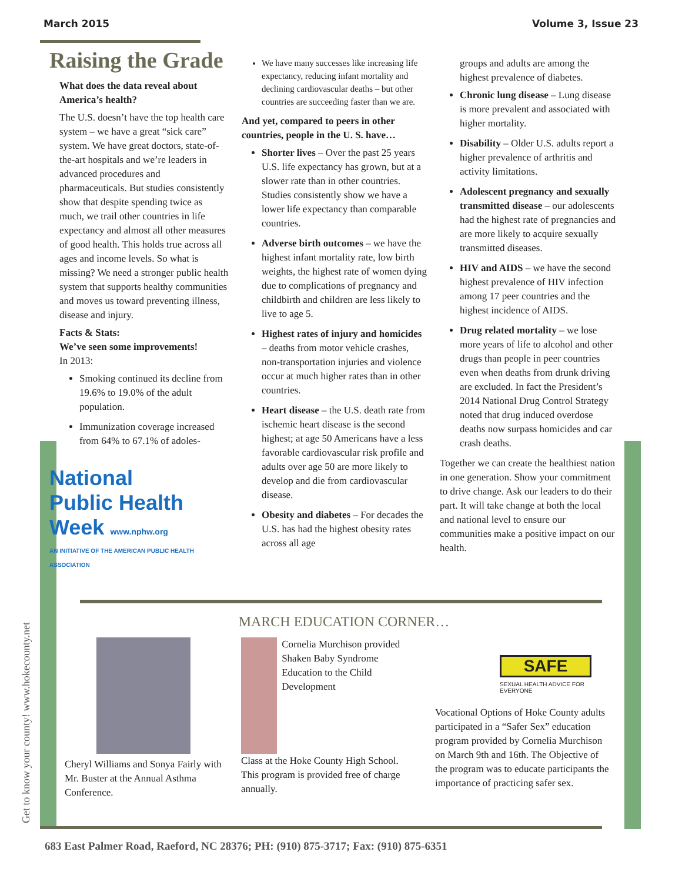March 2015 Volume 3, Issue 23
Raising the Grade
What does the data reveal about America’s health?
The U.S. doesn’t have the top health care system – we have a great “sick care” system. We have great doctors, state-of-the-art hospitals and we’re leaders in advanced procedures and pharmaceuticals. But studies consistently show that despite spending twice as much, we trail other countries in life expectancy and almost all other measures of good health. This holds true across all ages and income levels. So what is missing? We need a stronger public health system that supports healthy communities and moves us toward preventing illness, disease and injury.
Facts & Stats:
We’ve seen some improvements!
In 2013:
Smoking continued its decline from 19.6% to 19.0% of the adult population.
Immunization coverage increased from 64% to 67.1% of adoles-
National
Public Health
Week www.nphw.org
AN INITIATIVE OF THE AMERICAN PUBLIC HEALTH ASSOCIATION
We have many successes like increasing life expectancy, reducing infant mortality and declining cardiovascular deaths – but other countries are succeeding faster than we are.
And yet, compared to peers in other countries, people in the U. S. have…
Shorter lives – Over the past 25 years U.S. life expectancy has grown, but at a slower rate than in other countries. Studies consistently show we have a lower life expectancy than comparable countries.
Adverse birth outcomes – we have the highest infant mortality rate, low birth weights, the highest rate of women dying due to complications of pregnancy and childbirth and children are less likely to live to age 5.
Highest rates of injury and homicides – deaths from motor vehicle crashes, non-transportation injuries and violence occur at much higher rates than in other countries.
Heart disease – the U.S. death rate from ischemic heart disease is the second highest; at age 50 Americans have a less favorable cardiovascular risk profile and adults over age 50 are more likely to develop and die from cardiovascular disease.
Obesity and diabetes – For decades the U.S. has had the highest obesity rates across all age
groups and adults are among the highest prevalence of diabetes.
Chronic lung disease – Lung disease is more prevalent and associated with higher mortality.
Disability – Older U.S. adults report a higher prevalence of arthritis and activity limitations.
Adolescent pregnancy and sexually transmitted disease – our adolescents had the highest rate of pregnancies and are more likely to acquire sexually transmitted diseases.
HIV and AIDS – we have the second highest prevalence of HIV infection among 17 peer countries and the highest incidence of AIDS.
Drug related mortality – we lose more years of life to alcohol and other drugs than people in peer countries even when deaths from drunk driving are excluded. In fact the President’s 2014 National Drug Control Strategy noted that drug induced overdose deaths now surpass homicides and car crash deaths.
Together we can create the healthiest nation in one generation. Show your commitment to drive change. Ask our leaders to do their part. It will take change at both the local and national level to ensure our communities make a positive impact on our health.
Get to know your county! www.hokecounty.net
MARCH EDUCATION CORNER…
Cheryl Williams and Sonya Fairly with Mr. Buster at the Annual Asthma Conference.
Cornelia Murchison provided Shaken Baby Syndrome Education to the Child Development
Class at the Hoke County High School. This program is provided free of charge annually.
SAFE
SEXUAL HEALTH ADVICE FOR EVERYONE
Vocational Options of Hoke County adults participated in a “Safer Sex” education program provided by Cornelia Murchison on March 9th and 16th. The Objective of the program was to educate participants the importance of practicing safer sex.
683 East Palmer Road, Raeford, NC 28376; PH: (910) 875-3717; Fax: (910) 875-6351